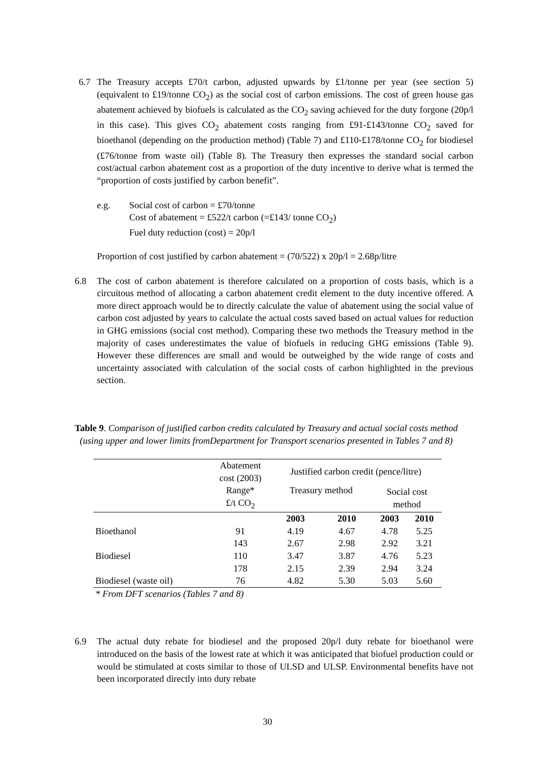6.7 The Treasury accepts £70/t carbon, adjusted upwards by £1/tonne per year (see section 5) (equivalent to £19/tonne CO<sub>2</sub>) as the social cost of carbon emissions. The cost of green house gas abatement achieved by biofuels is calculated as the CO<sub>2</sub> saving achieved for the duty forgone (20p/l in this case). This gives CO<sub>2</sub> abatement costs ranging from £91-£143/tonne CO<sub>2</sub> saved for bioethanol (depending on the production method) (Table 7) and £110-£178/tonne CO<sub>2</sub> for biodiesel (£76/tonne from waste oil) (Table 8). The Treasury then expresses the standard social carbon cost/actual carbon abatement cost as a proportion of the duty incentive to derive what is termed the “proportion of costs justified by carbon benefit”.
e.g. Social cost of carbon = £70/tonne
Cost of abatement = £522/t carbon (=£143/ tonne CO<sub>2</sub>)
Fuel duty reduction (cost) = 20p/l
Proportion of cost justified by carbon abatement = (70/522) x 20p/l = 2.68p/litre
6.8 The cost of carbon abatement is therefore calculated on a proportion of costs basis, which is a circuitous method of allocating a carbon abatement credit element to the duty incentive offered. A more direct approach would be to directly calculate the value of abatement using the social value of carbon cost adjusted by years to calculate the actual costs saved based on actual values for reduction in GHG emissions (social cost method). Comparing these two methods the Treasury method in the majority of cases underestimates the value of biofuels in reducing GHG emissions (Table 9). However these differences are small and would be outweighed by the wide range of costs and uncertainty associated with calculation of the social costs of carbon highlighted in the previous section.
Table 9. Comparison of justified carbon credits calculated by Treasury and actual social costs method (using upper and lower limits fromDepartment for Transport scenarios presented in Tables 7 and 8)
| | Abatement cost (2003) | Justified carbon credit (pence/litre) | | | |
| --- | --- | --- | --- | --- | --- |
| | Range* £/t CO<sub>2</sub> | Treasury method | | Social cost method | |
| | | 2003 | 2010 | 2003 | 2010 |
| Bioethanol | 91 | 4.19 | 4.67 | 4.78 | 5.25 |
| | 143 | 2.67 | 2.98 | 2.92 | 3.21 |
| Biodiesel | 110 | 3.47 | 3.87 | 4.76 | 5.23 |
| | 178 | 2.15 | 2.39 | 2.94 | 3.24 |
| Biodiesel (waste oil) | 76 | 4.82 | 5.30 | 5.03 | 5.60 |
* From DFT scenarios (Tables 7 and 8)
6.9 The actual duty rebate for biodiesel and the proposed 20p/l duty rebate for bioethanol were introduced on the basis of the lowest rate at which it was anticipated that biofuel production could or would be stimulated at costs similar to those of ULSD and ULSP. Environmental benefits have not been incorporated directly into duty rebate
30